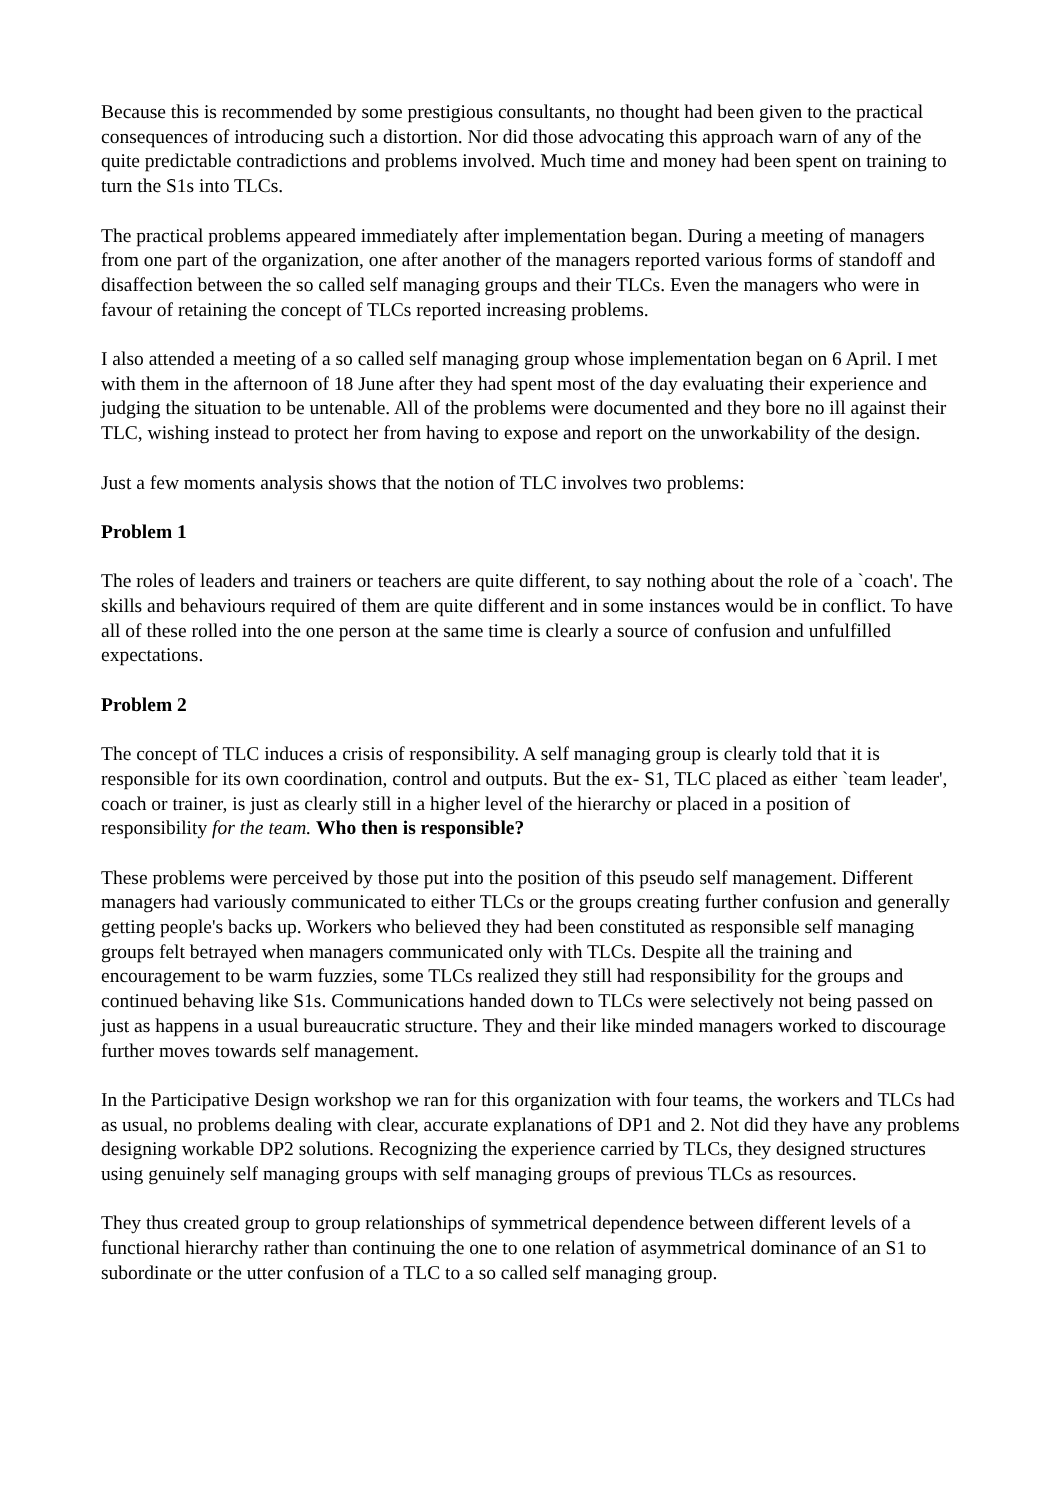Because this is recommended by some prestigious consultants, no thought had been given to the practical consequences of introducing such a distortion. Nor did those advocating this approach warn of any of the quite predictable contradictions and problems involved. Much time and money had been spent on training to turn the S1s into TLCs.
The practical problems appeared immediately after implementation began. During a meeting of managers from one part of the organization, one after another of the managers reported various forms of standoff and disaffection between the so called self managing groups and their TLCs. Even the managers who were in favour of retaining the concept of TLCs reported increasing problems.
I also attended a meeting of a so called self managing group whose implementation began on 6 April. I met with them in the afternoon of 18 June after they had spent most of the day evaluating their experience and judging the situation to be untenable. All of the problems were documented and they bore no ill against their TLC, wishing instead to protect her from having to expose and report on the unworkability of the design.
Just a few moments analysis shows that the notion of TLC involves two problems:
Problem 1
The roles of leaders and trainers or teachers are quite different, to say nothing about the role of a `coach'. The skills and behaviours required of them are quite different and in some instances would be in conflict. To have all of these rolled into the one person at the same time is clearly a source of confusion and unfulfilled expectations.
Problem 2
The concept of TLC induces a crisis of responsibility. A self managing group is clearly told that it is responsible for its own coordination, control and outputs. But the ex- S1, TLC placed as either `team leader', coach or trainer, is just as clearly still in a higher level of the hierarchy or placed in a position of responsibility for the team. Who then is responsible?
These problems were perceived by those put into the position of this pseudo self management. Different managers had variously communicated to either TLCs or the groups creating further confusion and generally getting people's backs up. Workers who believed they had been constituted as responsible self managing groups felt betrayed when managers communicated only with TLCs. Despite all the training and encouragement to be warm fuzzies, some TLCs realized they still had responsibility for the groups and continued behaving like S1s. Communications handed down to TLCs were selectively not being passed on just as happens in a usual bureaucratic structure. They and their like minded managers worked to discourage further moves towards self management.
In the Participative Design workshop we ran for this organization with four teams, the workers and TLCs had as usual, no problems dealing with clear, accurate explanations of DP1 and 2. Not did they have any problems designing workable DP2 solutions. Recognizing the experience carried by TLCs, they designed structures using genuinely self managing groups with self managing groups of previous TLCs as resources.
They thus created group to group relationships of symmetrical dependence between different levels of a functional hierarchy rather than continuing the one to one relation of asymmetrical dominance of an S1 to subordinate or the utter confusion of a TLC to a so called self managing group.